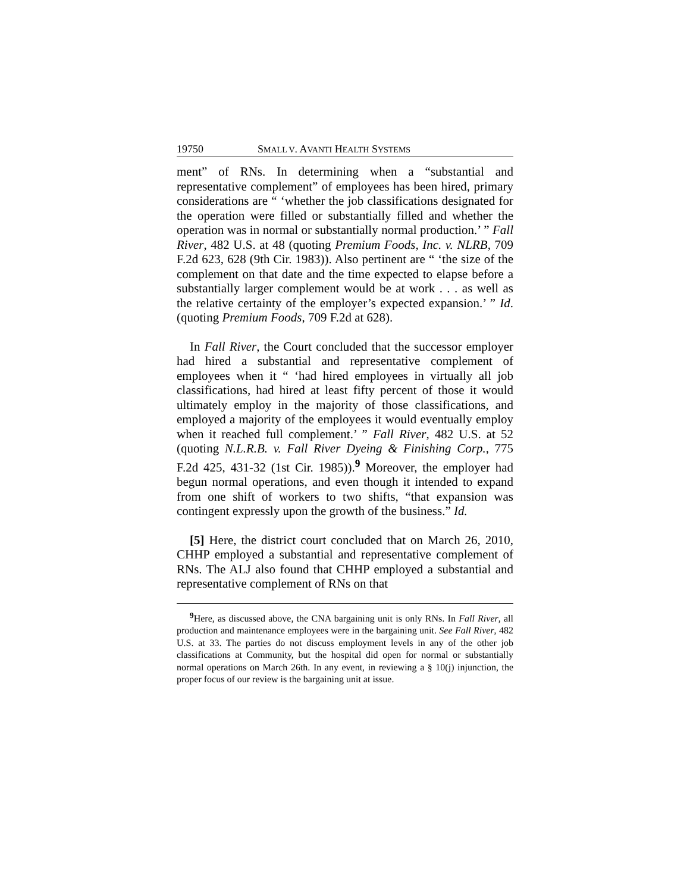19750 SMALL V. AVANTI HEALTH SYSTEMS
ment” of RNs. In determining when a “substantial and representative complement” of employees has been hired, primary considerations are “ ‘whether the job classifications designated for the operation were filled or substantially filled and whether the operation was in normal or substantially normal production.’ ” Fall River, 482 U.S. at 48 (quoting Premium Foods, Inc. v. NLRB, 709 F.2d 623, 628 (9th Cir. 1983)). Also pertinent are “ ‘the size of the complement on that date and the time expected to elapse before a substantially larger complement would be at work . . . as well as the relative certainty of the employer’s expected expansion.’ ” Id. (quoting Premium Foods, 709 F.2d at 628).
In Fall River, the Court concluded that the successor employer had hired a substantial and representative complement of employees when it “ ‘had hired employees in virtually all job classifications, had hired at least fifty percent of those it would ultimately employ in the majority of those classifications, and employed a majority of the employees it would eventually employ when it reached full complement.’ ” Fall River, 482 U.S. at 52 (quoting N.L.R.B. v. Fall River Dyeing & Finishing Corp., 775 F.2d 425, 431-32 (1st Cir. 1985)).<sup>9</sup> Moreover, the employer had begun normal operations, and even though it intended to expand from one shift of workers to two shifts, “that expansion was contingent expressly upon the growth of the business.” Id.
[5] Here, the district court concluded that on March 26, 2010, CHHP employed a substantial and representative complement of RNs. The ALJ also found that CHHP employed a substantial and representative complement of RNs on that
<sup>9</sup> Here, as discussed above, the CNA bargaining unit is only RNs. In Fall River, all production and maintenance employees were in the bargaining unit. See Fall River, 482 U.S. at 33. The parties do not discuss employment levels in any of the other job classifications at Community, but the hospital did open for normal or substantially normal operations on March 26th. In any event, in reviewing a § 10(j) injunction, the proper focus of our review is the bargaining unit at issue.